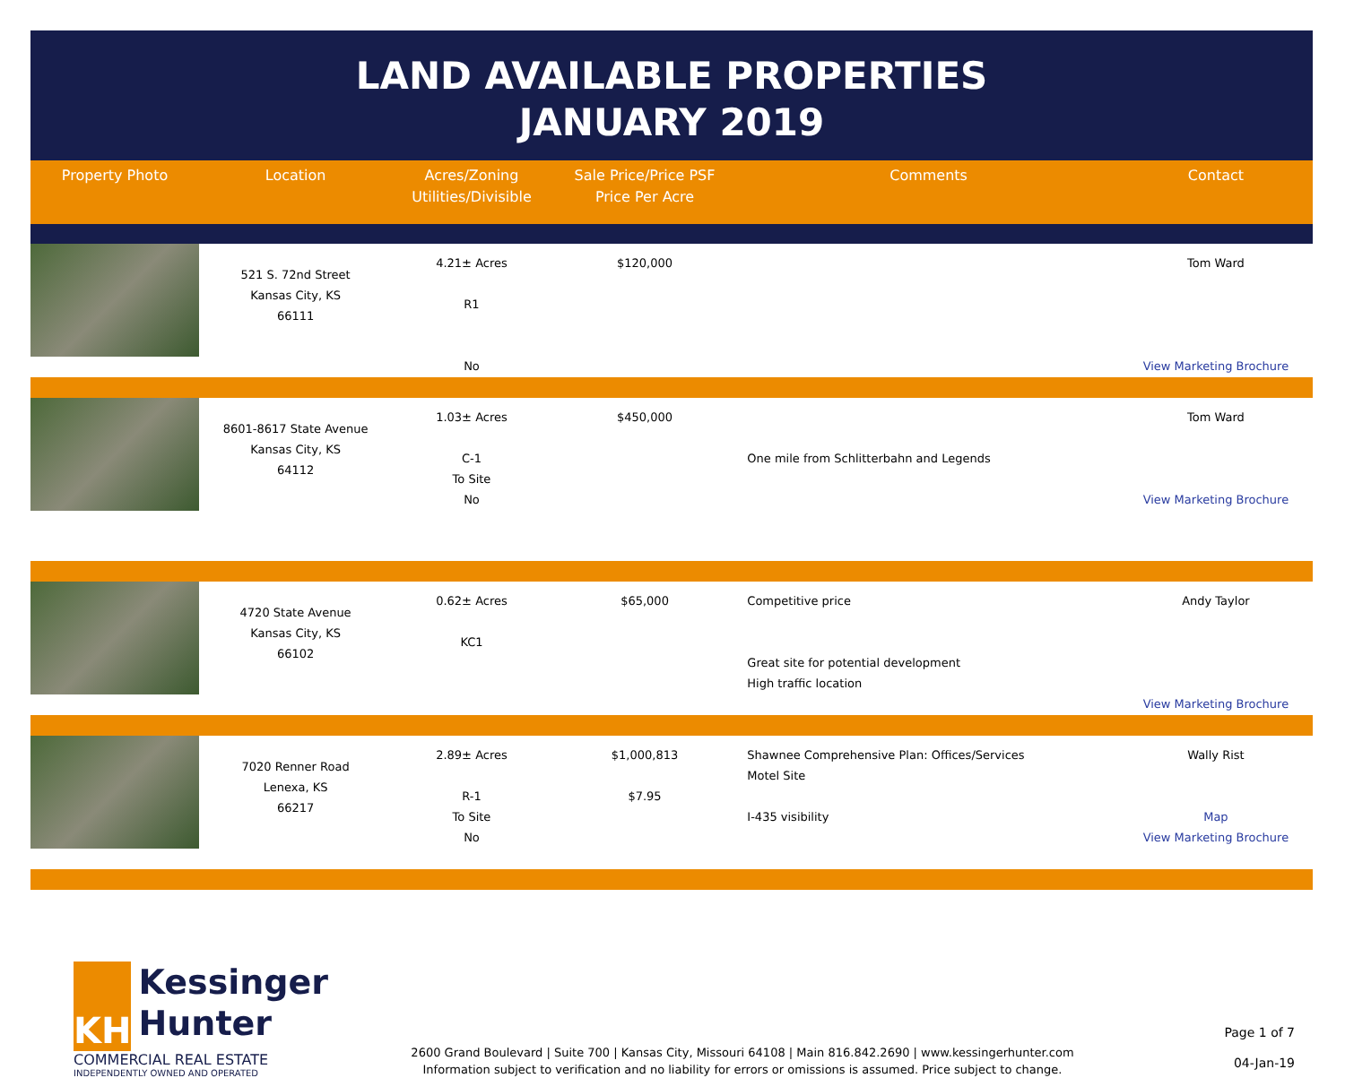LAND AVAILABLE PROPERTIES
JANUARY 2019
| Property Photo | Location | Acres/Zoning Utilities/Divisible | Sale Price/Price PSF Price Per Acre | Comments | Contact |
| --- | --- | --- | --- | --- | --- |
| | 521 S. 72nd Street Kansas City, KS 66111 | 4.21± Acres R1 No | $120,000 | | Tom Ward View Marketing Brochure |
| | 8601-8617 State Avenue Kansas City, KS 64112 | 1.03± Acres C-1 To Site No | $450,000 | One mile from Schlitterbahn and Legends | Tom Ward View Marketing Brochure |
| | 4720 State Avenue Kansas City, KS 66102 | 0.62± Acres KC1 | $65,000 | Competitive price Great site for potential development High traffic location | Andy Taylor View Marketing Brochure |
| | 7020 Renner Road Lenexa, KS 66217 | 2.89± Acres R-1 To Site No | $1,000,813 $7.95 | Shawnee Comprehensive Plan: Offices/Services Motel Site I-435 visibility | Wally Rist Map View Marketing Brochure |
KH
Kessinger
Hunter
COMMERCIAL REAL ESTATE
INDEPENDENTLY OWNED AND OPERATED
2600 Grand Boulevard | Suite 700 | Kansas City, Missouri 64108 | Main 816.842.2690 | www.kessingerhunter.com
Information subject to verification and no liability for errors or omissions is assumed. Price subject to change.
Page 1 of 7
04-Jan-19